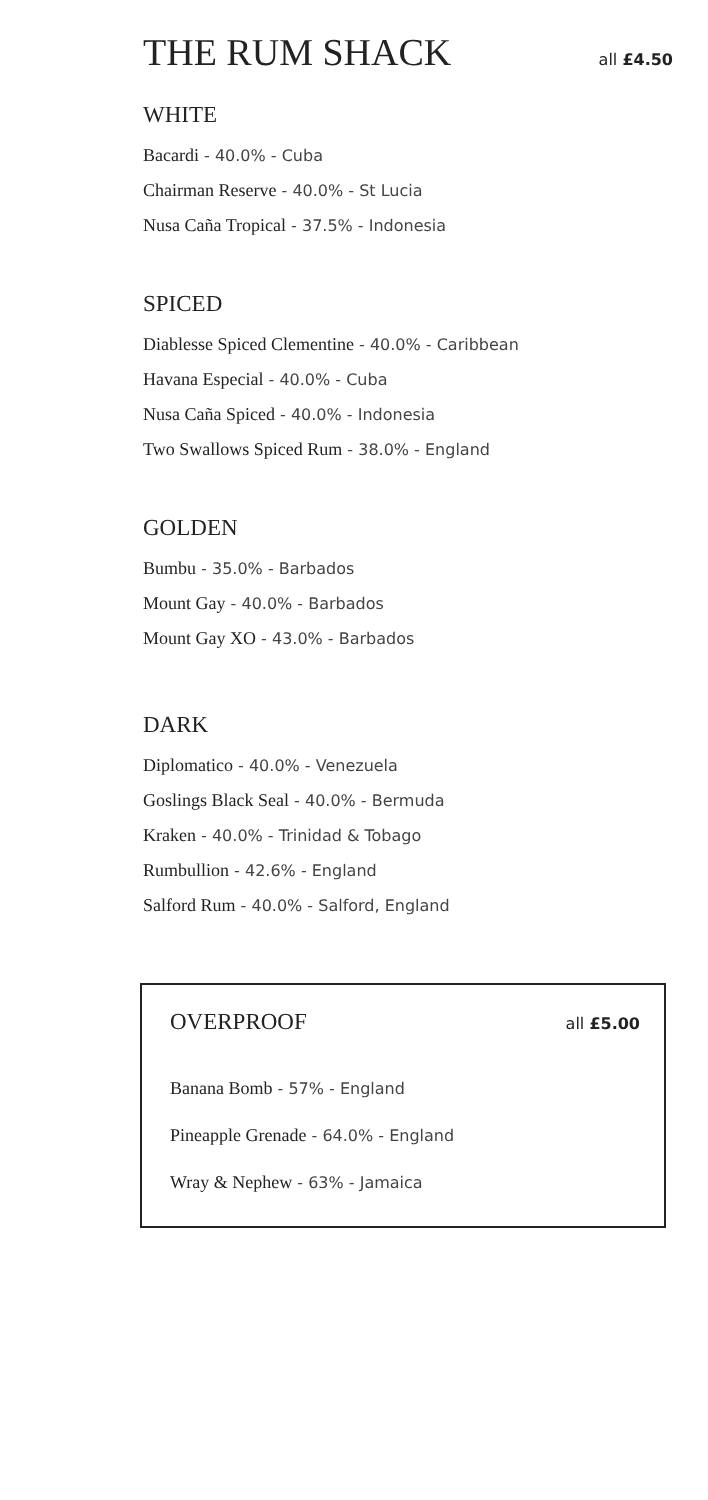THE RUM SHACK
all £4.50
WHITE
Bacardi - 40.0% - Cuba
Chairman Reserve - 40.0% - St Lucia
Nusa Caña Tropical - 37.5% - Indonesia
SPICED
Diablesse Spiced Clementine - 40.0% - Caribbean
Havana Especial - 40.0% - Cuba
Nusa Caña Spiced - 40.0% - Indonesia
Two Swallows Spiced Rum - 38.0% - England
GOLDEN
Bumbu - 35.0% - Barbados
Mount Gay - 40.0% - Barbados
Mount Gay XO - 43.0% - Barbados
DARK
Diplomatico - 40.0% - Venezuela
Goslings Black Seal - 40.0% - Bermuda
Kraken - 40.0% - Trinidad & Tobago
Rumbullion - 42.6% - England
Salford Rum - 40.0% - Salford, England
OVERPROOF
all £5.00
Banana Bomb - 57% - England
Pineapple Grenade - 64.0% - England
Wray & Nephew - 63% - Jamaica